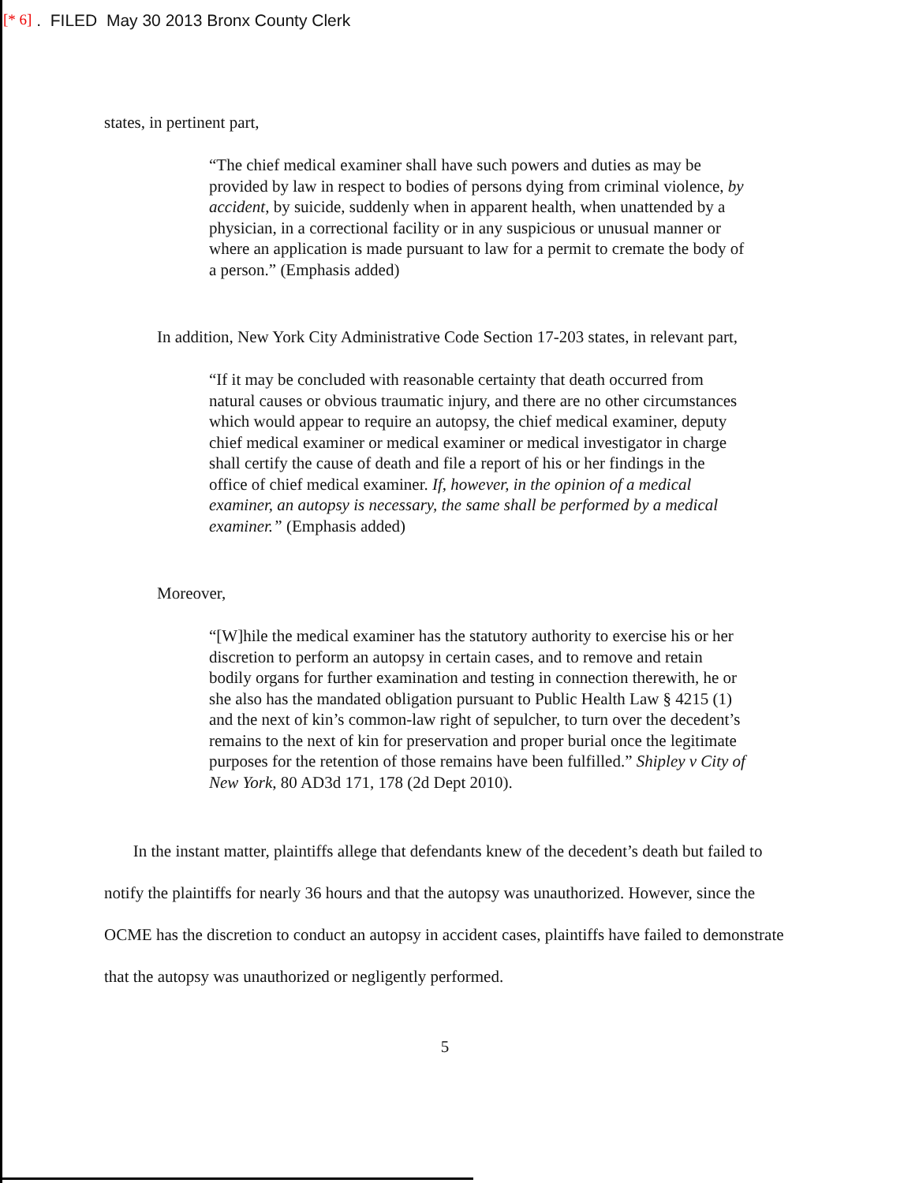[* 6] . FILED May 30 2013 Bronx County Clerk
states, in pertinent part,
“The chief medical examiner shall have such powers and duties as may be provided by law in respect to bodies of persons dying from criminal violence, by accident, by suicide, suddenly when in apparent health, when unattended by a physician, in a correctional facility or in any suspicious or unusual manner or where an application is made pursuant to law for a permit to cremate the body of a person.” (Emphasis added)
In addition, New York City Administrative Code Section 17-203 states, in relevant part,
“If it may be concluded with reasonable certainty that death occurred from natural causes or obvious traumatic injury, and there are no other circumstances which would appear to require an autopsy, the chief medical examiner, deputy chief medical examiner or medical examiner or medical investigator in charge shall certify the cause of death and file a report of his or her findings in the office of chief medical examiner. If, however, in the opinion of a medical examiner, an autopsy is necessary, the same shall be performed by a medical examiner.” (Emphasis added)
Moreover,
“[W]hile the medical examiner has the statutory authority to exercise his or her discretion to perform an autopsy in certain cases, and to remove and retain bodily organs for further examination and testing in connection therewith, he or she also has the mandated obligation pursuant to Public Health Law § 4215 (1) and the next of kin’s common-law right of sepulcher, to turn over the decedent’s remains to the next of kin for preservation and proper burial once the legitimate purposes for the retention of those remains have been fulfilled.” Shipley v City of New York, 80 AD3d 171, 178 (2d Dept 2010).
In the instant matter, plaintiffs allege that defendants knew of the decedent’s death but failed to notify the plaintiffs for nearly 36 hours and that the autopsy was unauthorized. However, since the OCME has the discretion to conduct an autopsy in accident cases, plaintiffs have failed to demonstrate that the autopsy was unauthorized or negligently performed.
5